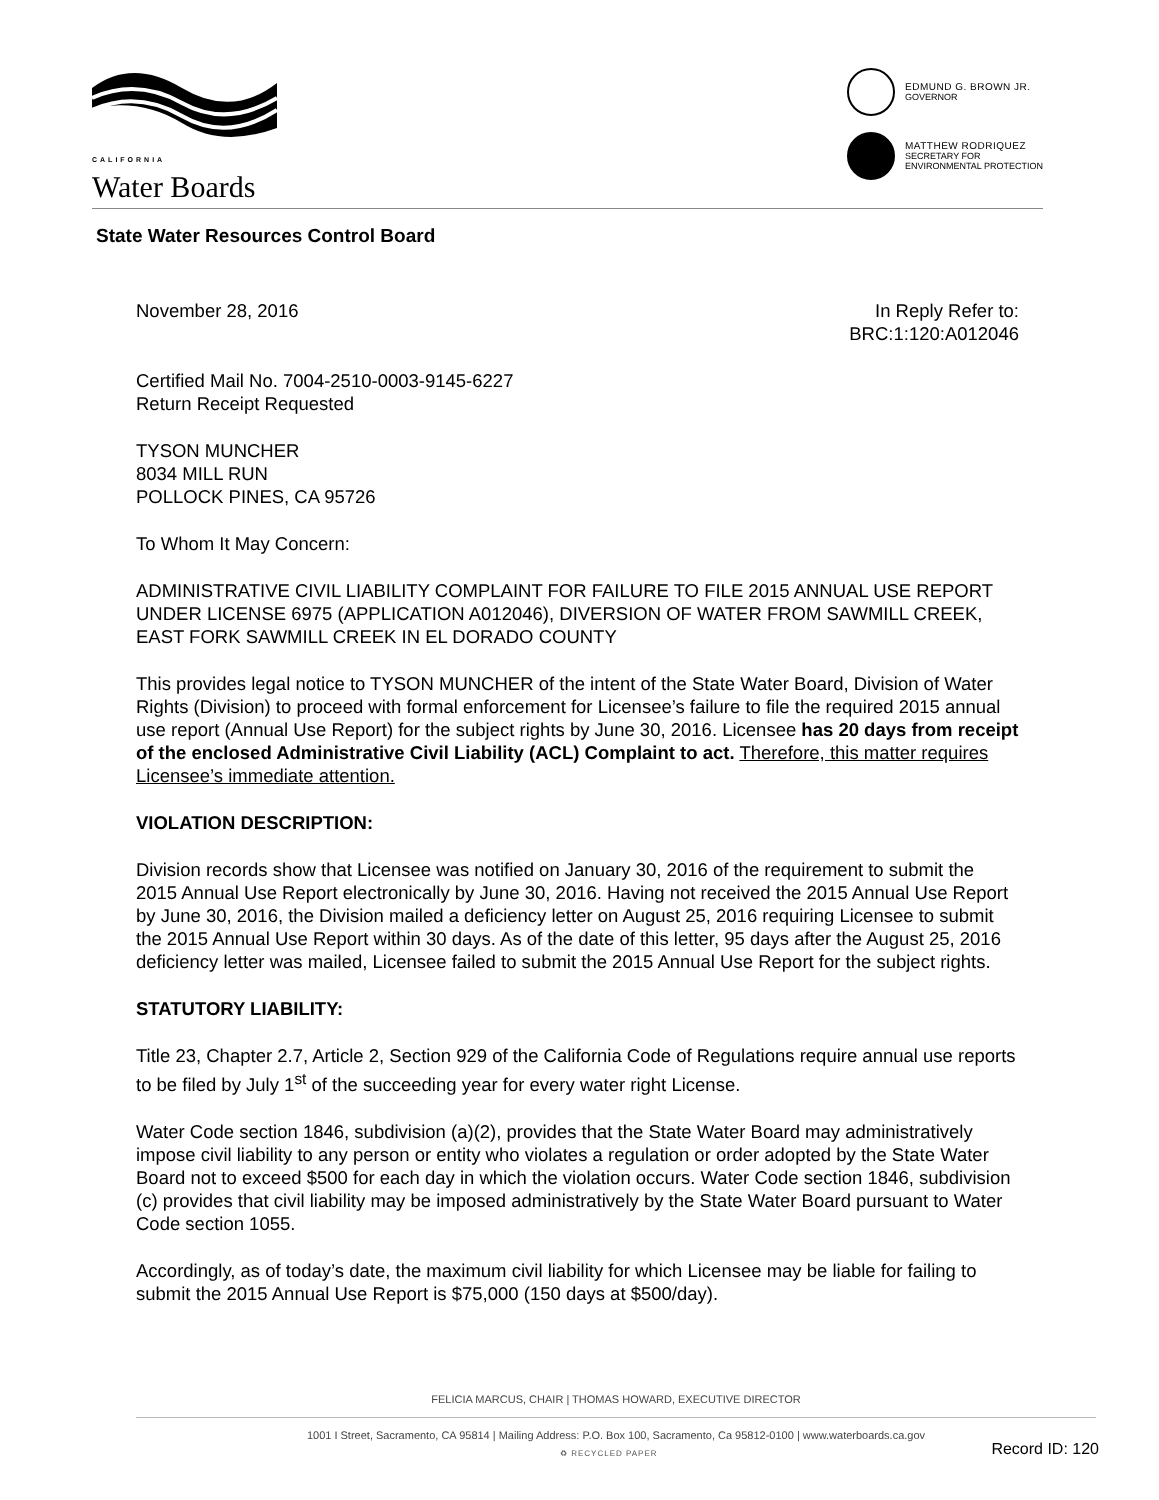CALIFORNIA
Water Boards
EDMUND G. BROWN JR.
GOVERNOR
MATTHEW RODRIQUEZ
SECRETARY FOR
ENVIRONMENTAL PROTECTION
State Water Resources Control Board
November 28, 2016 In Reply Refer to:
BRC:1:120:A012046
Certified Mail No. 7004-2510-0003-9145-6227
Return Receipt Requested
TYSON MUNCHER
8034 MILL RUN
POLLOCK PINES, CA 95726
To Whom It May Concern:
ADMINISTRATIVE CIVIL LIABILITY COMPLAINT FOR FAILURE TO FILE 2015 ANNUAL USE REPORT UNDER LICENSE 6975 (APPLICATION A012046), DIVERSION OF WATER FROM SAWMILL CREEK, EAST FORK SAWMILL CREEK IN EL DORADO COUNTY
This provides legal notice to TYSON MUNCHER of the intent of the State Water Board, Division of Water Rights (Division) to proceed with formal enforcement for Licensee’s failure to file the required 2015 annual use report (Annual Use Report) for the subject rights by June 30, 2016. Licensee has 20 days from receipt of the enclosed Administrative Civil Liability (ACL) Complaint to act. Therefore, this matter requires Licensee’s immediate attention.
VIOLATION DESCRIPTION:
Division records show that Licensee was notified on January 30, 2016 of the requirement to submit the 2015 Annual Use Report electronically by June 30, 2016. Having not received the 2015 Annual Use Report by June 30, 2016, the Division mailed a deficiency letter on August 25, 2016 requiring Licensee to submit the 2015 Annual Use Report within 30 days. As of the date of this letter, 95 days after the August 25, 2016 deficiency letter was mailed, Licensee failed to submit the 2015 Annual Use Report for the subject rights.
STATUTORY LIABILITY:
Title 23, Chapter 2.7, Article 2, Section 929 of the California Code of Regulations require annual use reports to be filed by July 1<sup>st</sup> of the succeeding year for every water right License.
Water Code section 1846, subdivision (a)(2), provides that the State Water Board may administratively impose civil liability to any person or entity who violates a regulation or order adopted by the State Water Board not to exceed $500 for each day in which the violation occurs. Water Code section 1846, subdivision (c) provides that civil liability may be imposed administratively by the State Water Board pursuant to Water Code section 1055.
Accordingly, as of today’s date, the maximum civil liability for which Licensee may be liable for failing to submit the 2015 Annual Use Report is $75,000 (150 days at $500/day).
FELICIA MARCUS, CHAIR | THOMAS HOWARD, EXECUTIVE DIRECTOR
1001 I Street, Sacramento, CA 95814 | Mailing Address: P.O. Box 100, Sacramento, Ca 95812-0100 | www.waterboards.ca.gov
♻ RECYCLED PAPER Record ID: 120